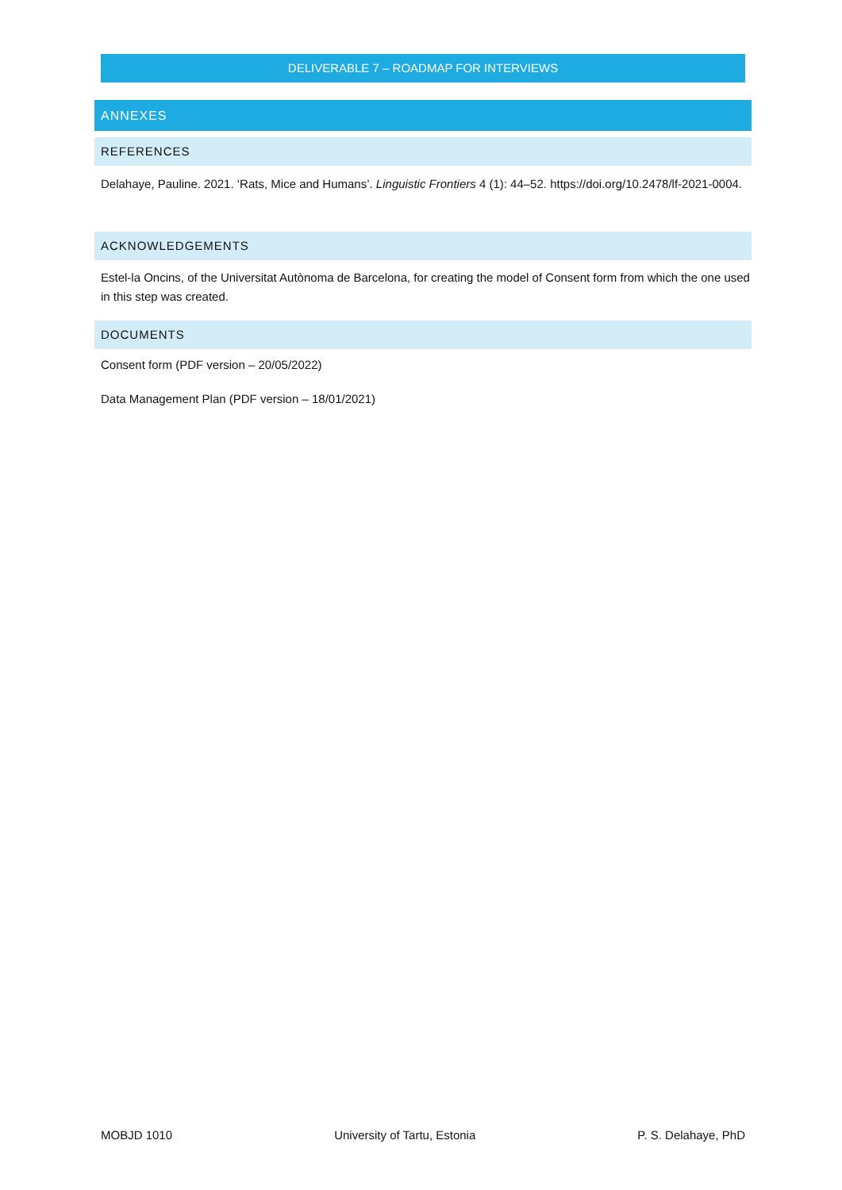DELIVERABLE 7 – ROADMAP FOR INTERVIEWS
ANNEXES
REFERENCES
Delahaye, Pauline. 2021. ‘Rats, Mice and Humans’. Linguistic Frontiers 4 (1): 44–52. https://doi.org/10.2478/lf-2021-0004.
ACKNOWLEDGEMENTS
Estel-la Oncins, of the Universitat Autònoma de Barcelona, for creating the model of Consent form from which the one used in this step was created.
DOCUMENTS
Consent form (PDF version – 20/05/2022)
Data Management Plan (PDF version – 18/01/2021)
MOBJD 1010 University of Tartu, Estonia P. S. Delahaye, PhD